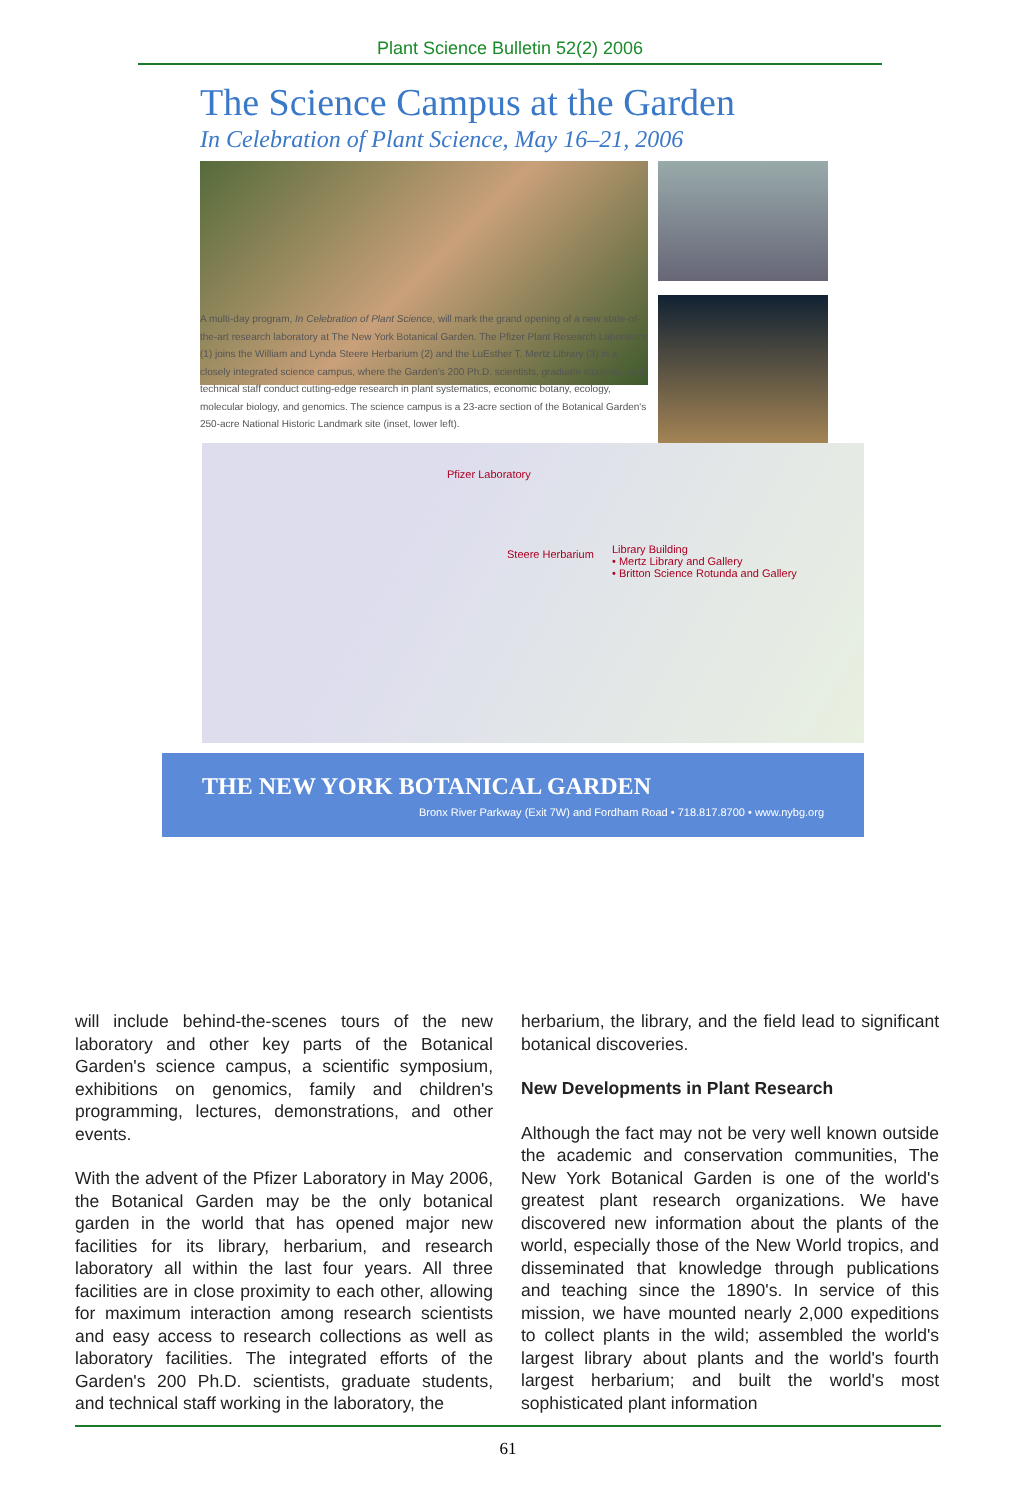Plant Science Bulletin 52(2) 2006
The Science Campus at the Garden
In Celebration of Plant Science, May 16–21, 2006
A multi-day program, In Celebration of Plant Science, will mark the grand opening of a new state-of-the-art research laboratory at The New York Botanical Garden. The Pfizer Plant Research Laboratory (1) joins the William and Lynda Steere Herbarium (2) and the LuEsther T. Mertz Library (3) in a closely integrated science campus, where the Garden's 200 Ph.D. scientists, graduate students, and technical staff conduct cutting-edge research in plant systematics, economic botany, ecology, molecular biology, and genomics. The science campus is a 23-acre section of the Botanical Garden's 250-acre National Historic Landmark site (inset, lower left).
Pfizer Laboratory
Steere Herbarium Library Building
• Mertz Library and Gallery
• Britton Science Rotunda and Gallery
THE NEW YORK BOTANICAL GARDEN
Bronx River Parkway (Exit 7W) and Fordham Road • 718.817.8700 • www.nybg.org
will include behind-the-scenes tours of the new laboratory and other key parts of the Botanical Garden's science campus, a scientific symposium, exhibitions on genomics, family and children's programming, lectures, demonstrations, and other events.
With the advent of the Pfizer Laboratory in May 2006, the Botanical Garden may be the only botanical garden in the world that has opened major new facilities for its library, herbarium, and research laboratory all within the last four years. All three facilities are in close proximity to each other, allowing for maximum interaction among research scientists and easy access to research collections as well as laboratory facilities. The integrated efforts of the Garden's 200 Ph.D. scientists, graduate students, and technical staff working in the laboratory, the
herbarium, the library, and the field lead to significant botanical discoveries.
New Developments in Plant Research
Although the fact may not be very well known outside the academic and conservation communities, The New York Botanical Garden is one of the world's greatest plant research organizations. We have discovered new information about the plants of the world, especially those of the New World tropics, and disseminated that knowledge through publications and teaching since the 1890's. In service of this mission, we have mounted nearly 2,000 expeditions to collect plants in the wild; assembled the world's largest library about plants and the world's fourth largest herbarium; and built the world's most sophisticated plant information
61